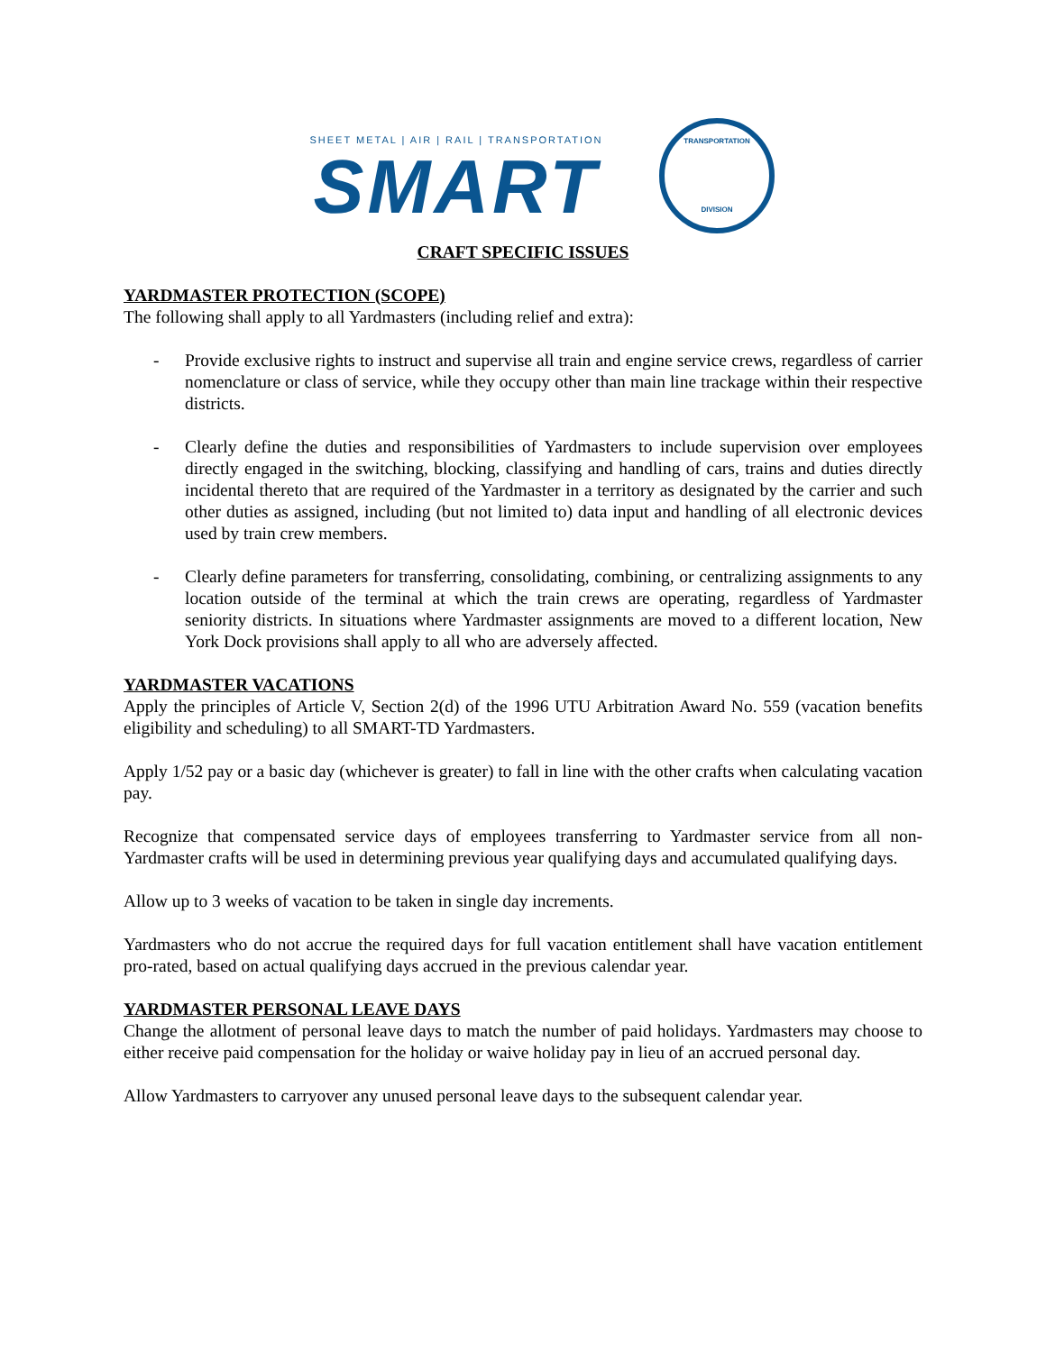SHEET METAL | AIR | RAIL | TRANSPORTATION
SMART
TRANSPORTATION
DIVISION
CRAFT SPECIFIC ISSUES
YARDMASTER PROTECTION (SCOPE)
The following shall apply to all Yardmasters (including relief and extra):
- Provide exclusive rights to instruct and supervise all train and engine service crews, regardless of carrier nomenclature or class of service, while they occupy other than main line trackage within their respective districts.
- Clearly define the duties and responsibilities of Yardmasters to include supervision over employees directly engaged in the switching, blocking, classifying and handling of cars, trains and duties directly incidental thereto that are required of the Yardmaster in a territory as designated by the carrier and such other duties as assigned, including (but not limited to) data input and handling of all electronic devices used by train crew members.
- Clearly define parameters for transferring, consolidating, combining, or centralizing assignments to any location outside of the terminal at which the train crews are operating, regardless of Yardmaster seniority districts. In situations where Yardmaster assignments are moved to a different location, New York Dock provisions shall apply to all who are adversely affected.
YARDMASTER VACATIONS
Apply the principles of Article V, Section 2(d) of the 1996 UTU Arbitration Award No. 559 (vacation benefits eligibility and scheduling) to all SMART-TD Yardmasters.
Apply 1/52 pay or a basic day (whichever is greater) to fall in line with the other crafts when calculating vacation pay.
Recognize that compensated service days of employees transferring to Yardmaster service from all non-Yardmaster crafts will be used in determining previous year qualifying days and accumulated qualifying days.
Allow up to 3 weeks of vacation to be taken in single day increments.
Yardmasters who do not accrue the required days for full vacation entitlement shall have vacation entitlement pro-rated, based on actual qualifying days accrued in the previous calendar year.
YARDMASTER PERSONAL LEAVE DAYS
Change the allotment of personal leave days to match the number of paid holidays. Yardmasters may choose to either receive paid compensation for the holiday or waive holiday pay in lieu of an accrued personal day.
Allow Yardmasters to carryover any unused personal leave days to the subsequent calendar year.